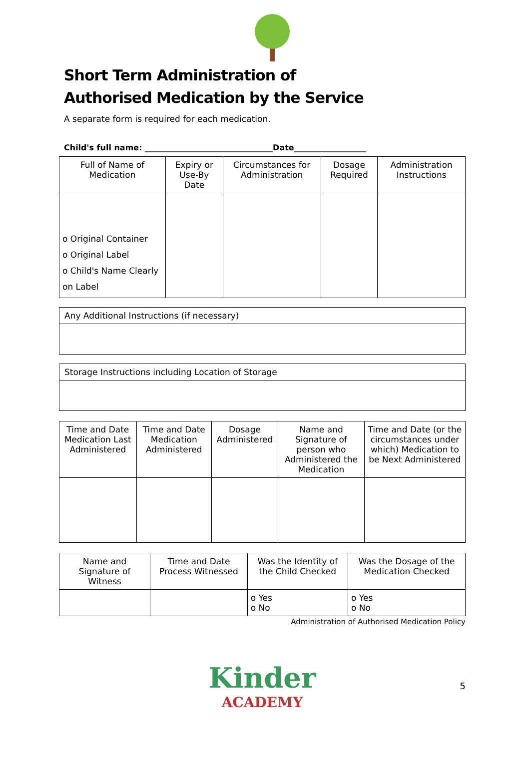Short Term Administration of
Authorised Medication by the Service
A separate form is required for each medication.
Child's full name: ________________________________Date__________________
| Full of Name of Medication | Expiry or Use-By Date | Circumstances for Administration | Dosage Required | Administration Instructions |
| --- | --- | --- | --- | --- |
| o Original Container o Original Label o Child's Name Clearly on Label | | | | |
Any Additional Instructions (if necessary)
Storage Instructions including Location of Storage
| Time and Date Medication Last Administered | Time and Date Medication Administered | Dosage Administered | Name and Signature of person who Administered the Medication | Time and Date (or the circumstances under which) Medication to be Next Administered |
| --- | --- | --- | --- | --- |
| Name and Signature of Witness | Time and Date Process Witnessed | Was the Identity of the Child Checked | Was the Dosage of the Medication Checked |
| --- | --- | --- | --- |
| | | o Yes o No | o Yes o No |
Administration of Authorised Medication Policy
Kinder
ACADEMY
5